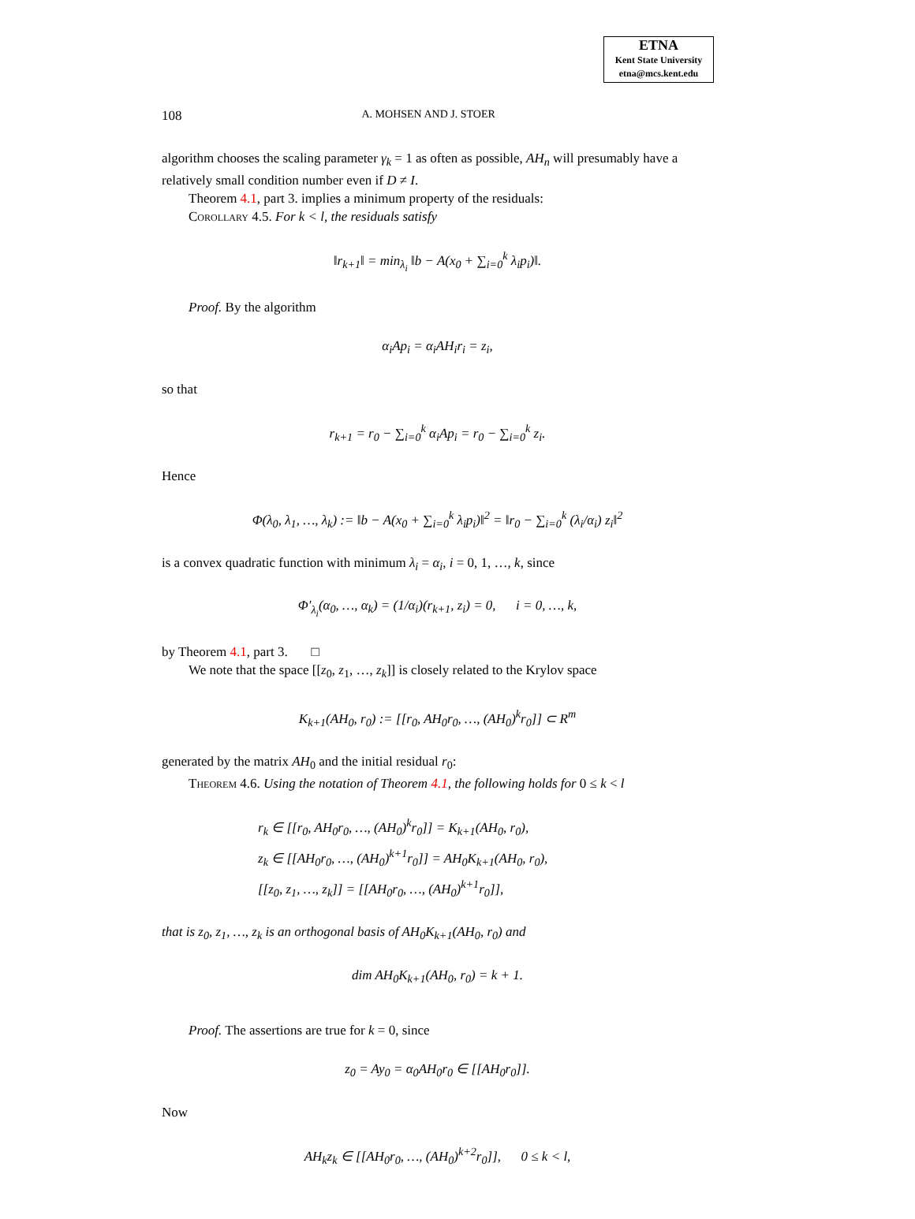ETNA
Kent State University
etna@mcs.kent.edu
108 A. MOHSEN AND J. STOER
algorithm chooses the scaling parameter γ<sub>k</sub> = 1 as often as possible, AH<sub>n</sub> will presumably have a relatively small condition number even if D ≠ I.
Theorem 4.1, part 3. implies a minimum property of the residuals:
Corollary 4.5. For k < l, the residuals satisfy
‖r<sub>k+1</sub>‖ = min<sub>λ<sub>i</sub></sub> ‖b − A(x<sub>0</sub> + ∑<sub>i=0</sub><sup>k</sup> λ<sub>i</sub>p<sub>i</sub>)‖.
Proof. By the algorithm
α<sub>i</sub>Ap<sub>i</sub> = α<sub>i</sub>AH<sub>i</sub>r<sub>i</sub> = z<sub>i</sub>,
so that
r<sub>k+1</sub> = r<sub>0</sub> − ∑<sub>i=0</sub><sup>k</sup> α<sub>i</sub>Ap<sub>i</sub> = r<sub>0</sub> − ∑<sub>i=0</sub><sup>k</sup> z<sub>i</sub>.
Hence
Φ(λ<sub>0</sub>, λ<sub>1</sub>, …, λ<sub>k</sub>) := ‖b − A(x<sub>0</sub> + ∑<sub>i=0</sub><sup>k</sup> λ<sub>i</sub>p<sub>i</sub>)‖<sup>2</sup> = ‖r<sub>0</sub> − ∑<sub>i=0</sub><sup>k</sup> (λ<sub>i</sub>/α<sub>i</sub>) z<sub>i</sub>‖<sup>2</sup>
is a convex quadratic function with minimum λ<sub>i</sub> = α<sub>i</sub>, i = 0, 1, …, k, since
Φ′<sub>λ<sub>i</sub></sub>(α<sub>0</sub>, …, α<sub>k</sub>) = (1/α<sub>i</sub>)(r<sub>k+1</sub>, z<sub>i</sub>) = 0, i = 0, …, k,
by Theorem 4.1, part 3. □
We note that the space [[z<sub>0</sub>, z<sub>1</sub>, …, z<sub>k</sub>]] is closely related to the Krylov space
K<sub>k+1</sub>(AH<sub>0</sub>, r<sub>0</sub>) := [[r<sub>0</sub>, AH<sub>0</sub>r<sub>0</sub>, …, (AH<sub>0</sub>)<sup>k</sup>r<sub>0</sub>]] ⊂ R<sup>m</sup>
generated by the matrix AH<sub>0</sub> and the initial residual r<sub>0</sub>:
Theorem 4.6. Using the notation of Theorem 4.1, the following holds for 0 ≤ k < l
r<sub>k</sub> ∈ [[r<sub>0</sub>, AH<sub>0</sub>r<sub>0</sub>, …, (AH<sub>0</sub>)<sup>k</sup>r<sub>0</sub>]] = K<sub>k+1</sub>(AH<sub>0</sub>, r<sub>0</sub>),
z<sub>k</sub> ∈ [[AH<sub>0</sub>r<sub>0</sub>, …, (AH<sub>0</sub>)<sup>k+1</sup>r<sub>0</sub>]] = AH<sub>0</sub>K<sub>k+1</sub>(AH<sub>0</sub>, r<sub>0</sub>),
[[z<sub>0</sub>, z<sub>1</sub>, …, z<sub>k</sub>]] = [[AH<sub>0</sub>r<sub>0</sub>, …, (AH<sub>0</sub>)<sup>k+1</sup>r<sub>0</sub>]],
that is z<sub>0</sub>, z<sub>1</sub>, …, z<sub>k</sub> is an orthogonal basis of AH<sub>0</sub>K<sub>k+1</sub>(AH<sub>0</sub>, r<sub>0</sub>) and
dim AH<sub>0</sub>K<sub>k+1</sub>(AH<sub>0</sub>, r<sub>0</sub>) = k + 1.
Proof. The assertions are true for k = 0, since
z<sub>0</sub> = Ay<sub>0</sub> = α<sub>0</sub>AH<sub>0</sub>r<sub>0</sub> ∈ [[AH<sub>0</sub>r<sub>0</sub>]].
Now
AH<sub>k</sub>z<sub>k</sub> ∈ [[AH<sub>0</sub>r<sub>0</sub>, …, (AH<sub>0</sub>)<sup>k+2</sup>r<sub>0</sub>]], 0 ≤ k < l,